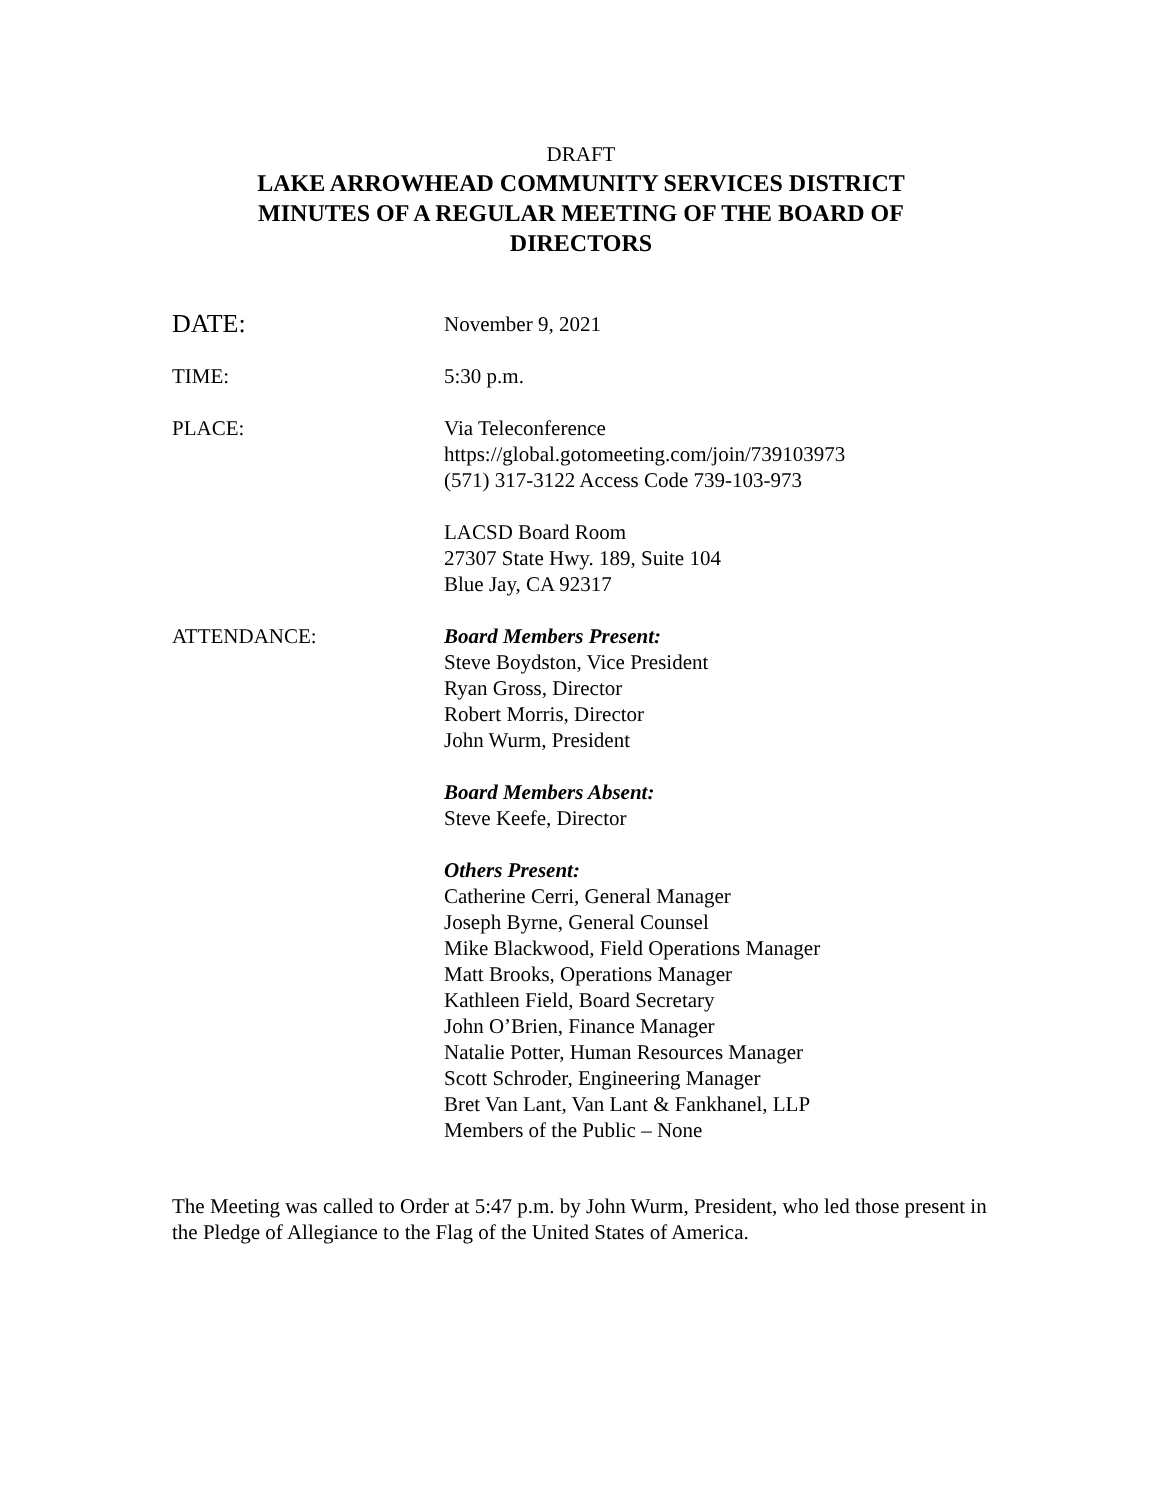DRAFT
LAKE ARROWHEAD COMMUNITY SERVICES DISTRICT
MINUTES OF A REGULAR MEETING OF THE BOARD OF
DIRECTORS
DATE:
November 9, 2021
TIME: 5:30 p.m.
PLACE: Via Teleconference
https://global.gotomeeting.com/join/739103973
(571) 317-3122 Access Code 739-103-973
LACSD Board Room
27307 State Hwy. 189, Suite 104
Blue Jay, CA 92317
ATTENDANCE: Board Members Present:
Steve Boydston, Vice President
Ryan Gross, Director
Robert Morris, Director
John Wurm, President
Board Members Absent:
Steve Keefe, Director
Others Present:
Catherine Cerri, General Manager
Joseph Byrne, General Counsel
Mike Blackwood, Field Operations Manager
Matt Brooks, Operations Manager
Kathleen Field, Board Secretary
John O’Brien, Finance Manager
Natalie Potter, Human Resources Manager
Scott Schroder, Engineering Manager
Bret Van Lant, Van Lant & Fankhanel, LLP
Members of the Public – None
The Meeting was called to Order at 5:47 p.m. by John Wurm, President, who led those present in the Pledge of Allegiance to the Flag of the United States of America.